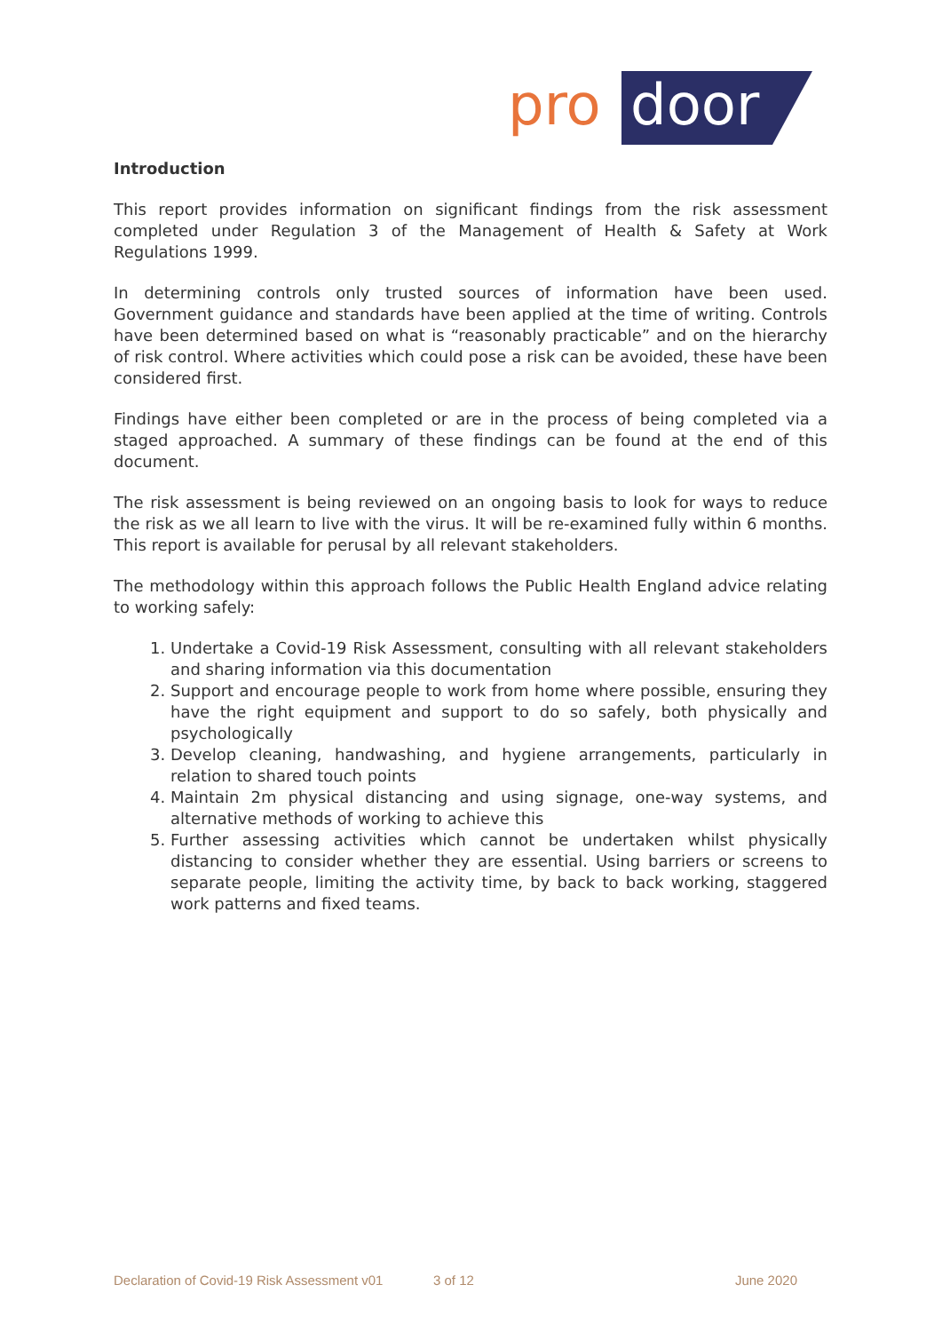pro
door
Introduction
This report provides information on significant findings from the risk assessment completed under Regulation 3 of the Management of Health & Safety at Work Regulations 1999.
In determining controls only trusted sources of information have been used. Government guidance and standards have been applied at the time of writing. Controls have been determined based on what is “reasonably practicable” and on the hierarchy of risk control. Where activities which could pose a risk can be avoided, these have been considered first.
Findings have either been completed or are in the process of being completed via a staged approached. A summary of these findings can be found at the end of this document.
The risk assessment is being reviewed on an ongoing basis to look for ways to reduce the risk as we all learn to live with the virus. It will be re-examined fully within 6 months. This report is available for perusal by all relevant stakeholders.
The methodology within this approach follows the Public Health England advice relating to working safely:
1. Undertake a Covid-19 Risk Assessment, consulting with all relevant stakeholders and sharing information via this documentation
2. Support and encourage people to work from home where possible, ensuring they have the right equipment and support to do so safely, both physically and psychologically
3. Develop cleaning, handwashing, and hygiene arrangements, particularly in relation to shared touch points
4. Maintain 2m physical distancing and using signage, one-way systems, and alternative methods of working to achieve this
5. Further assessing activities which cannot be undertaken whilst physically distancing to consider whether they are essential. Using barriers or screens to separate people, limiting the activity time, by back to back working, staggered work patterns and fixed teams.
Declaration of Covid-19 Risk Assessment v01 3 of 12 June 2020